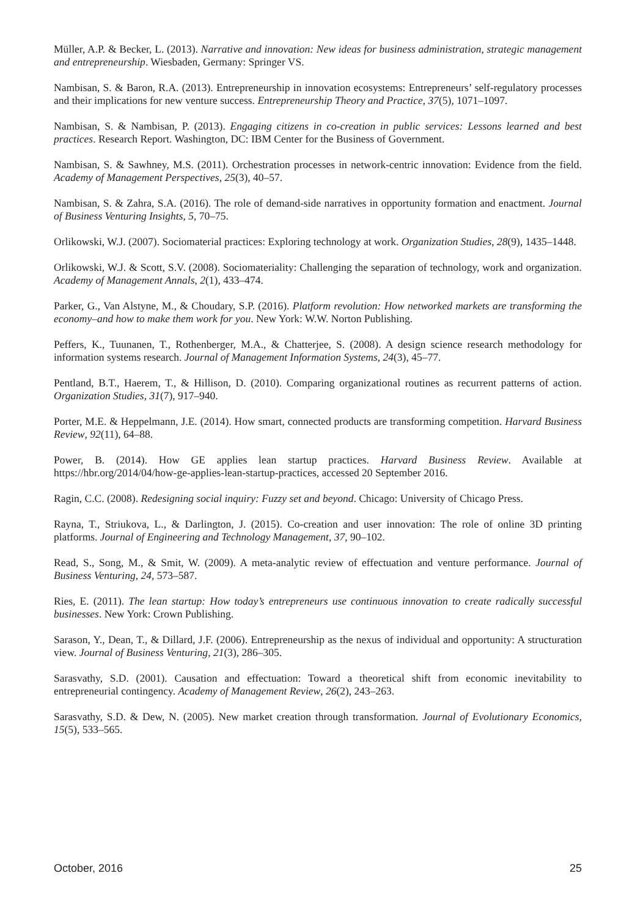Müller, A.P. & Becker, L. (2013). Narrative and innovation: New ideas for business administration, strategic management and entrepreneurship. Wiesbaden, Germany: Springer VS.
Nambisan, S. & Baron, R.A. (2013). Entrepreneurship in innovation ecosystems: Entrepreneurs’ self-regulatory processes and their implications for new venture success. Entrepreneurship Theory and Practice, 37(5), 1071–1097.
Nambisan, S. & Nambisan, P. (2013). Engaging citizens in co-creation in public services: Lessons learned and best practices. Research Report. Washington, DC: IBM Center for the Business of Government.
Nambisan, S. & Sawhney, M.S. (2011). Orchestration processes in network-centric innovation: Evidence from the field. Academy of Management Perspectives, 25(3), 40–57.
Nambisan, S. & Zahra, S.A. (2016). The role of demand-side narratives in opportunity formation and enactment. Journal of Business Venturing Insights, 5, 70–75.
Orlikowski, W.J. (2007). Sociomaterial practices: Exploring technology at work. Organization Studies, 28(9), 1435–1448.
Orlikowski, W.J. & Scott, S.V. (2008). Sociomateriality: Challenging the separation of technology, work and organization. Academy of Management Annals, 2(1), 433–474.
Parker, G., Van Alstyne, M., & Choudary, S.P. (2016). Platform revolution: How networked markets are transforming the economy–and how to make them work for you. New York: W.W. Norton Publishing.
Peffers, K., Tuunanen, T., Rothenberger, M.A., & Chatterjee, S. (2008). A design science research methodology for information systems research. Journal of Management Information Systems, 24(3), 45–77.
Pentland, B.T., Haerem, T., & Hillison, D. (2010). Comparing organizational routines as recurrent patterns of action. Organization Studies, 31(7), 917–940.
Porter, M.E. & Heppelmann, J.E. (2014). How smart, connected products are transforming competition. Harvard Business Review, 92(11), 64–88.
Power, B. (2014). How GE applies lean startup practices. Harvard Business Review. Available at https://hbr.org/2014/04/how-ge-applies-lean-startup-practices, accessed 20 September 2016.
Ragin, C.C. (2008). Redesigning social inquiry: Fuzzy set and beyond. Chicago: University of Chicago Press.
Rayna, T., Striukova, L., & Darlington, J. (2015). Co-creation and user innovation: The role of online 3D printing platforms. Journal of Engineering and Technology Management, 37, 90–102.
Read, S., Song, M., & Smit, W. (2009). A meta-analytic review of effectuation and venture performance. Journal of Business Venturing, 24, 573–587.
Ries, E. (2011). The lean startup: How today’s entrepreneurs use continuous innovation to create radically successful businesses. New York: Crown Publishing.
Sarason, Y., Dean, T., & Dillard, J.F. (2006). Entrepreneurship as the nexus of individual and opportunity: A structuration view. Journal of Business Venturing, 21(3), 286–305.
Sarasvathy, S.D. (2001). Causation and effectuation: Toward a theoretical shift from economic inevitability to entrepreneurial contingency. Academy of Management Review, 26(2), 243–263.
Sarasvathy, S.D. & Dew, N. (2005). New market creation through transformation. Journal of Evolutionary Economics, 15(5), 533–565.
October, 2016 25